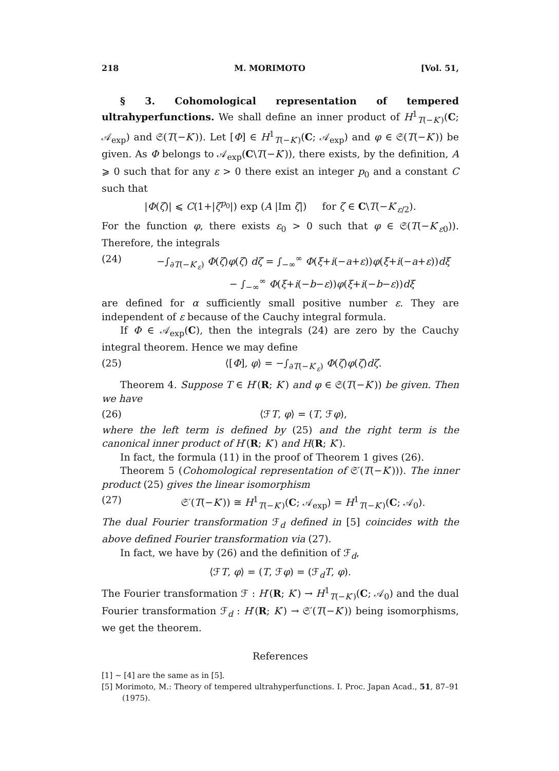218 M. MORIMOTO [Vol. 51,
§ 3. Cohomological representation of tempered ultrahyperfunctions. We shall define an inner product of H<sup>1</sup><sub>T(−K′)</sub>(C; 𝒜<sub>exp</sub>) and 𝔖(T(−K′)). Let [Φ] ∈ H<sup>1</sup><sub>T(−K′)</sub>(C; 𝒜<sub>exp</sub>) and φ ∈ 𝔖(T(−K′)) be given. As Φ belongs to 𝒜<sub>exp</sub>(C\T(−K′)), there exists, by the definition, A ⩾ 0 such that for any ε > 0 there exist an integer p<sub>0</sub> and a constant C such that
|Φ(ζ)| ⩽ C(1+|ζ<sup>p<sub>0</sub></sup>|) exp (A |Im ζ|) for ζ ∈ C\T(−K′<sub>ε/2</sub>).
For the function φ, there exists ε<sub>0</sub> > 0 such that φ ∈ 𝔖(T(−K′<sub>ε0</sub>)). Therefore, the integrals
(24) −∫<sub>∂T(−K′<sub>ε</sub>)</sub> Φ(ζ)φ(ζ) dζ = ∫<sub>−∞</sub><sup>∞</sup> Φ(ξ+i(−a+ε))φ(ξ+i(−a+ε))dξ
− ∫<sub>−∞</sub><sup>∞</sup> Φ(ξ+i(−b−ε))φ(ξ+i(−b−ε))dξ
are defined for α sufficiently small positive number ε. They are independent of ε because of the Cauchy integral formula.
If Φ ∈ 𝒜<sub>exp</sub>(C), then the integrals (24) are zero by the Cauchy integral theorem. Hence we may define
(25) ⟨[Φ], φ⟩ = −∫<sub>∂T(−K′<sub>ε</sub>)</sub> Φ(ζ)φ(ζ)dζ.
Theorem 4. Suppose T ∈ H′(R; K′) and φ ∈ 𝔖(T(−K′)) be given. Then we have
(26) ⟨ℱT, φ⟩ = (T, ℱφ),
where the left term is defined by (25) and the right term is the canonical inner product of H′(R; K′) and H(R; K′).
In fact, the formula (11) in the proof of Theorem 1 gives (26).
Theorem 5 (Cohomological representation of 𝔖′(T(−K′))). The inner product (25) gives the linear isomorphism
(27) 𝔖′(T(−K′)) ≅ H<sup>1</sup><sub>T(−K′)</sub>(C; 𝒜<sub>exp</sub>) = H<sup>1</sup><sub>T(−K′)</sub>(C; 𝒜<sub>0</sub>).
The dual Fourier transformation ℱ<sub>d</sub> defined in [5] coincides with the above defined Fourier transformation via (27).
In fact, we have by (26) and the definition of ℱ<sub>d</sub>,
⟨ℱT, φ⟩ = (T, ℱφ) = (ℱ<sub>d</sub>T, φ).
The Fourier transformation ℱ : H′(R; K′) → H<sup>1</sup><sub>T(−K′)</sub>(C; 𝒜<sub>0</sub>) and the dual Fourier transformation ℱ<sub>d</sub> : H′(R; K′) → 𝔖′(T(−K′)) being isomorphisms, we get the theorem.
References
[1] ∼ [4] are the same as in [5].
[5] Morimoto, M.: Theory of tempered ultrahyperfunctions. I. Proc. Japan Acad., 51, 87–91 (1975).